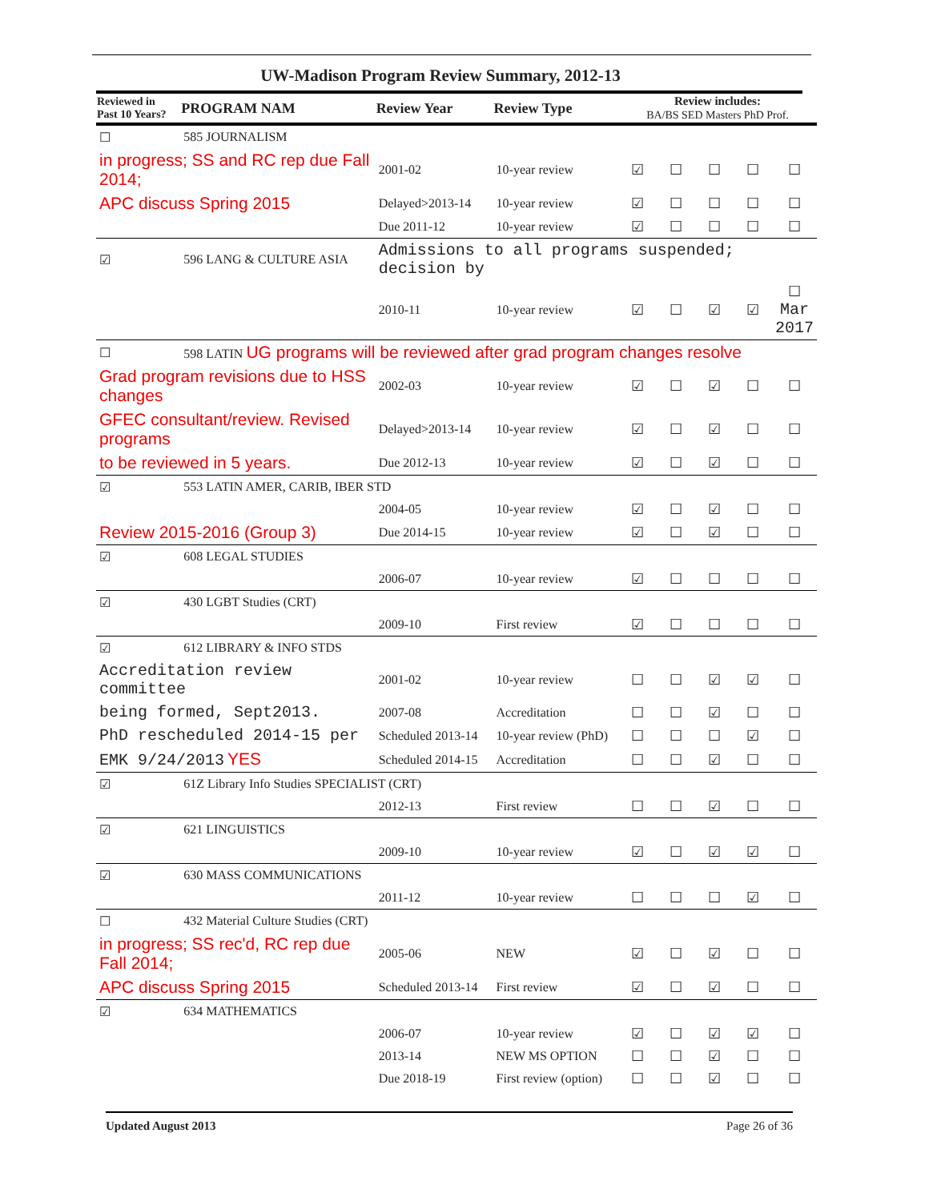UW-Madison Program Review Summary, 2012-13
| Reviewed in Past 10 Years? | PROGRAM NAM | Review Year | Review Type | Review includes: BA/BS SED Masters PhD Prof. | | | | |
| --- | --- | --- | --- | --- | --- | --- | --- | --- |
| ☐ | 585 JOURNALISM | | | | | | | |
| in progress; SS and RC rep due Fall 2014; | | 2001-02 | 10-year review | ☑ | ☐ | ☐ | ☐ | ☐ |
| APC discuss Spring 2015 | | Delayed>2013-14 | 10-year review | ☑ | ☐ | ☐ | ☐ | ☐ |
| | | Due 2011-12 | 10-year review | ☑ | ☐ | ☐ | ☐ | ☐ |
| ☑ | 596 LANG & CULTURE ASIA | Admissions to all programs suspended; decision by | | | | | | |
| | | 2010-11 | 10-year review | ☑ | ☐ | ☑ | ☑ | ☐ Mar 2017 |
| ☐ | 598 LATIN UG programs will be reviewed after grad program changes resolve | | | | | | | |
| Grad program revisions due to HSS changes | | 2002-03 | 10-year review | ☑ | ☐ | ☑ | ☐ | ☐ |
| GFEC consultant/review. Revised programs | | Delayed>2013-14 | 10-year review | ☑ | ☐ | ☑ | ☐ | ☐ |
| to be reviewed in 5 years. | | Due 2012-13 | 10-year review | ☑ | ☐ | ☑ | ☐ | ☐ |
| ☑ | 553 LATIN AMER, CARIB, IBER STD | | | | | | | |
| | | 2004-05 | 10-year review | ☑ | ☐ | ☑ | ☐ | ☐ |
| Review 2015-2016 (Group 3) | | Due 2014-15 | 10-year review | ☑ | ☐ | ☑ | ☐ | ☐ |
| ☑ | 608 LEGAL STUDIES | | | | | | | |
| | | 2006-07 | 10-year review | ☑ | ☐ | ☐ | ☐ | ☐ |
| ☑ | 430 LGBT Studies (CRT) | | | | | | | |
| | | 2009-10 | First review | ☑ | ☐ | ☐ | ☐ | ☐ |
| ☑ | 612 LIBRARY & INFO STDS | | | | | | | |
| Accreditation review committee | | 2001-02 | 10-year review | ☐ | ☐ | ☑ | ☑ | ☐ |
| being formed, Sept2013. | | 2007-08 | Accreditation | ☐ | ☐ | ☑ | ☐ | ☐ |
| PhD rescheduled 2014-15 per | | Scheduled 2013-14 | 10-year review (PhD) | ☐ | ☐ | ☐ | ☑ | ☐ |
| EMK 9/24/2013 YES | | Scheduled 2014-15 | Accreditation | ☐ | ☐ | ☑ | ☐ | ☐ |
| ☑ | 61Z Library Info Studies SPECIALIST (CRT) | | | | | | | |
| | | 2012-13 | First review | ☐ | ☐ | ☑ | ☐ | ☐ |
| ☑ | 621 LINGUISTICS | | | | | | | |
| | | 2009-10 | 10-year review | ☑ | ☐ | ☑ | ☑ | ☐ |
| ☑ | 630 MASS COMMUNICATIONS | | | | | | | |
| | | 2011-12 | 10-year review | ☐ | ☐ | ☐ | ☑ | ☐ |
| ☐ | 432 Material Culture Studies (CRT) | | | | | | | |
| in progress; SS rec'd, RC rep due Fall 2014; | | 2005-06 | NEW | ☑ | ☐ | ☑ | ☐ | ☐ |
| APC discuss Spring 2015 | | Scheduled 2013-14 | First review | ☑ | ☐ | ☑ | ☐ | ☐ |
| ☑ | 634 MATHEMATICS | | | | | | | |
| | | 2006-07 | 10-year review | ☑ | ☐ | ☑ | ☑ | ☐ |
| | | 2013-14 | NEW MS OPTION | ☐ | ☐ | ☑ | ☐ | ☐ |
| | | Due 2018-19 | First review (option) | ☐ | ☐ | ☑ | ☐ | ☐ |
Updated August 2013 Page 26 of 36